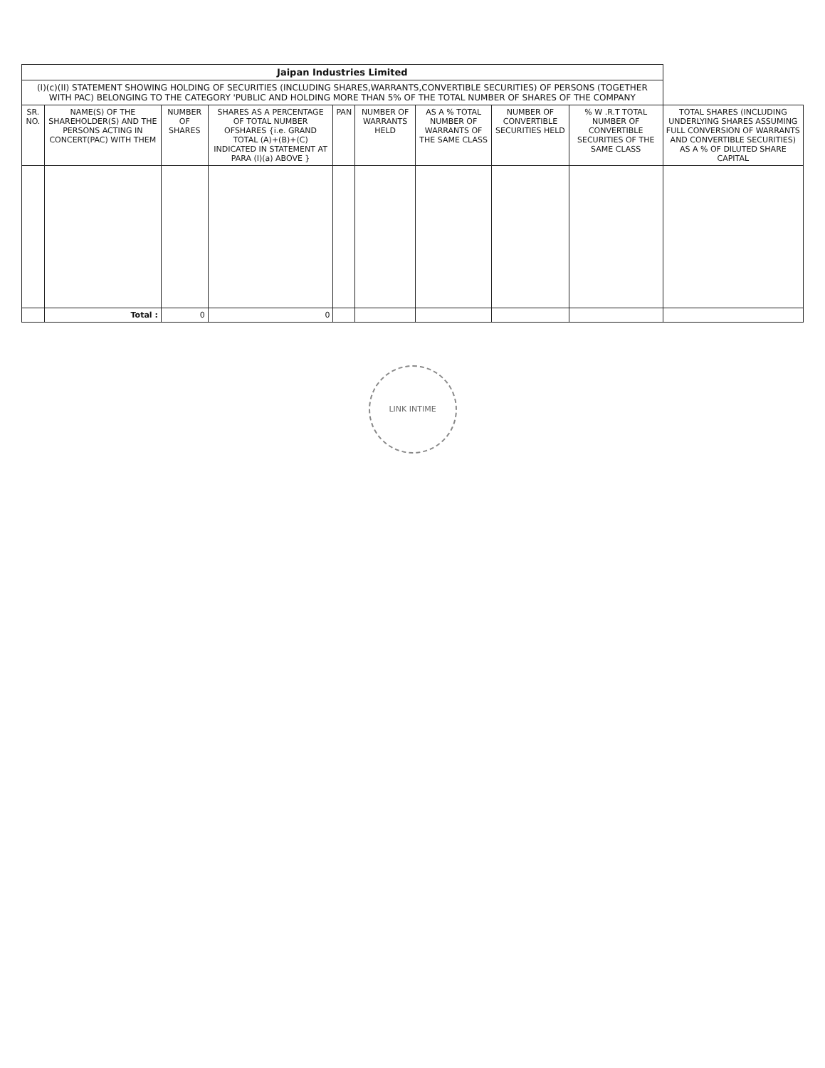| Jaipan Industries Limited | | | | | | | | | |
| (I)(c)(II) STATEMENT SHOWING HOLDING OF SECURITIES (INCLUDING SHARES,WARRANTS,CONVERTIBLE SECURITIES) OF PERSONS (TOGETHER WITH PAC) BELONGING TO THE CATEGORY 'PUBLIC AND HOLDING MORE THAN 5% OF THE TOTAL NUMBER OF SHARES OF THE COMPANY | | | | | | | | | |
| SR. NO. | NAME(S) OF THE SHAREHOLDER(S) AND THE PERSONS ACTING IN CONCERT(PAC) WITH THEM | NUMBER OF SHARES | SHARES AS A PERCENTAGE OF TOTAL NUMBER OFSHARES {i.e. GRAND TOTAL (A)+(B)+(C) INDICATED IN STATEMENT AT PARA (I)(a) ABOVE } | PAN | NUMBER OF WARRANTS HELD | AS A % TOTAL NUMBER OF WARRANTS OF THE SAME CLASS | NUMBER OF CONVERTIBLE SECURITIES HELD | % W .R.T TOTAL NUMBER OF CONVERTIBLE SECURITIES OF THE SAME CLASS | TOTAL SHARES (INCLUDING UNDERLYING SHARES ASSUMING FULL CONVERSION OF WARRANTS AND CONVERTIBLE SECURITIES) AS A % OF DILUTED SHARE CAPITAL |
| | Total : | 0 | 0 | | | | | | |
LINK INTIME